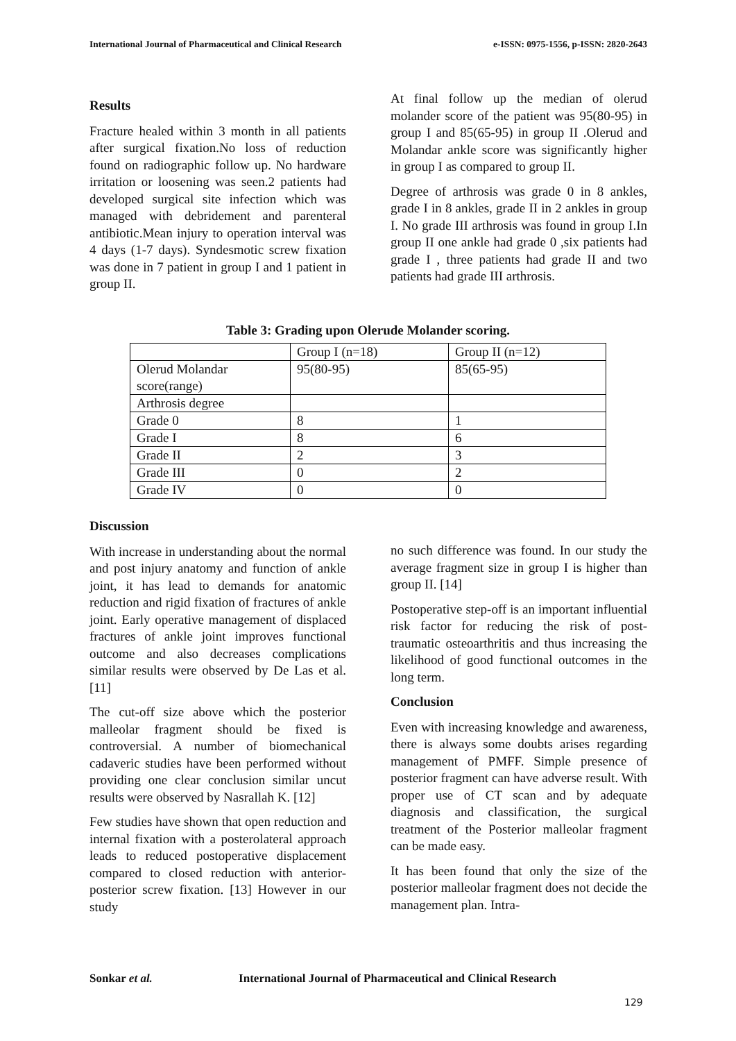International Journal of Pharmaceutical and Clinical Research e-ISSN: 0975-1556, p-ISSN: 2820-2643
Results
Fracture healed within 3 month in all patients after surgical fixation.No loss of reduction found on radiographic follow up. No hardware irritation or loosening was seen.2 patients had developed surgical site infection which was managed with debridement and parenteral antibiotic.Mean injury to operation interval was 4 days (1-7 days). Syndesmotic screw fixation was done in 7 patient in group I and 1 patient in group II.
At final follow up the median of olerud molander score of the patient was 95(80-95) in group I and 85(65-95) in group II .Olerud and Molandar ankle score was significantly higher in group I as compared to group II.
Degree of arthrosis was grade 0 in 8 ankles, grade I in 8 ankles, grade II in 2 ankles in group I. No grade III arthrosis was found in group I.In group II one ankle had grade 0 ,six patients had grade I , three patients had grade II and two patients had grade III arthrosis.
Table 3: Grading upon Olerude Molander scoring.
| | Group I (n=18) | Group II (n=12) |
| Olerud Molandar score(range) | 95(80-95) | 85(65-95) |
| Arthrosis degree | | |
| Grade 0 | 8 | 1 |
| Grade I | 8 | 6 |
| Grade II | 2 | 3 |
| Grade III | 0 | 2 |
| Grade IV | 0 | 0 |
Discussion
With increase in understanding about the normal and post injury anatomy and function of ankle joint, it has lead to demands for anatomic reduction and rigid fixation of fractures of ankle joint. Early operative management of displaced fractures of ankle joint improves functional outcome and also decreases complications similar results were observed by De Las et al. [11]
The cut-off size above which the posterior malleolar fragment should be fixed is controversial. A number of biomechanical cadaveric studies have been performed without providing one clear conclusion similar uncut results were observed by Nasrallah K. [12]
Few studies have shown that open reduction and internal fixation with a posterolateral approach leads to reduced postoperative displacement compared to closed reduction with anterior-posterior screw fixation. [13] However in our study
no such difference was found. In our study the average fragment size in group I is higher than group II. [14]
Postoperative step-off is an important influential risk factor for reducing the risk of post-traumatic osteoarthritis and thus increasing the likelihood of good functional outcomes in the long term.
Conclusion
Even with increasing knowledge and awareness, there is always some doubts arises regarding management of PMFF. Simple presence of posterior fragment can have adverse result. With proper use of CT scan and by adequate diagnosis and classification, the surgical treatment of the Posterior malleolar fragment can be made easy.
It has been found that only the size of the posterior malleolar fragment does not decide the management plan. Intra-
Sonkar et al. International Journal of Pharmaceutical and Clinical Research
129